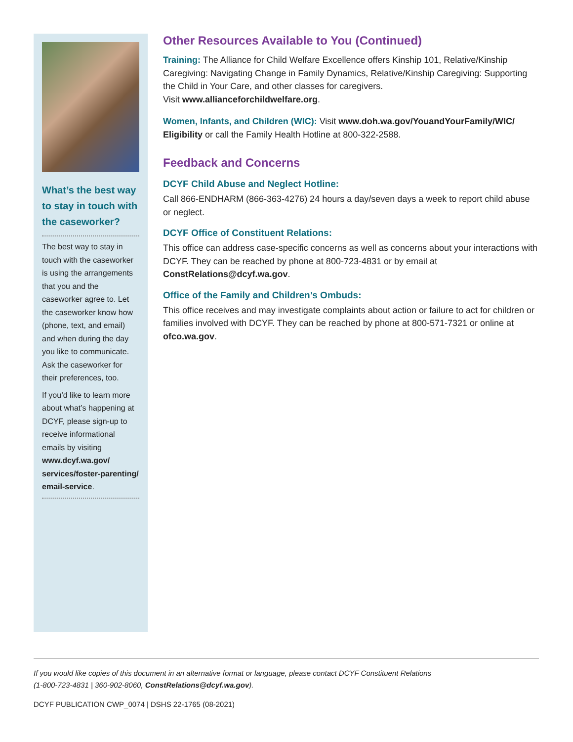What’s the best way to stay in touch with the caseworker?
The best way to stay in touch with the caseworker is using the arrangements that you and the caseworker agree to. Let the caseworker know how (phone, text, and email) and when during the day you like to communicate. Ask the caseworker for their preferences, too.
If you’d like to learn more about what’s happening at DCYF, please sign-up to receive informational emails by visiting www.dcyf.wa.gov/ services/foster-parenting/ email-service.
Other Resources Available to You (Continued)
Training: The Alliance for Child Welfare Excellence offers Kinship 101, Relative/Kinship Caregiving: Navigating Change in Family Dynamics, Relative/Kinship Caregiving: Supporting the Child in Your Care, and other classes for caregivers.
Visit www.allianceforchildwelfare.org.
Women, Infants, and Children (WIC): Visit www.doh.wa.gov/YouandYourFamily/WIC/ Eligibility or call the Family Health Hotline at 800-322-2588.
Feedback and Concerns
DCYF Child Abuse and Neglect Hotline:
Call 866-ENDHARM (866-363-4276) 24 hours a day/seven days a week to report child abuse or neglect.
DCYF Office of Constituent Relations:
This office can address case-specific concerns as well as concerns about your interactions with DCYF. They can be reached by phone at 800-723-4831 or by email at ConstRelations@dcyf.wa.gov.
Office of the Family and Children’s Ombuds:
This office receives and may investigate complaints about action or failure to act for children or families involved with DCYF. They can be reached by phone at 800-571-7321 or online at ofco.wa.gov.
If you would like copies of this document in an alternative format or language, please contact DCYF Constituent Relations
(1-800-723-4831 | 360-902-8060, ConstRelations@dcyf.wa.gov).
DCYF PUBLICATION CWP_0074 | DSHS 22-1765 (08-2021)